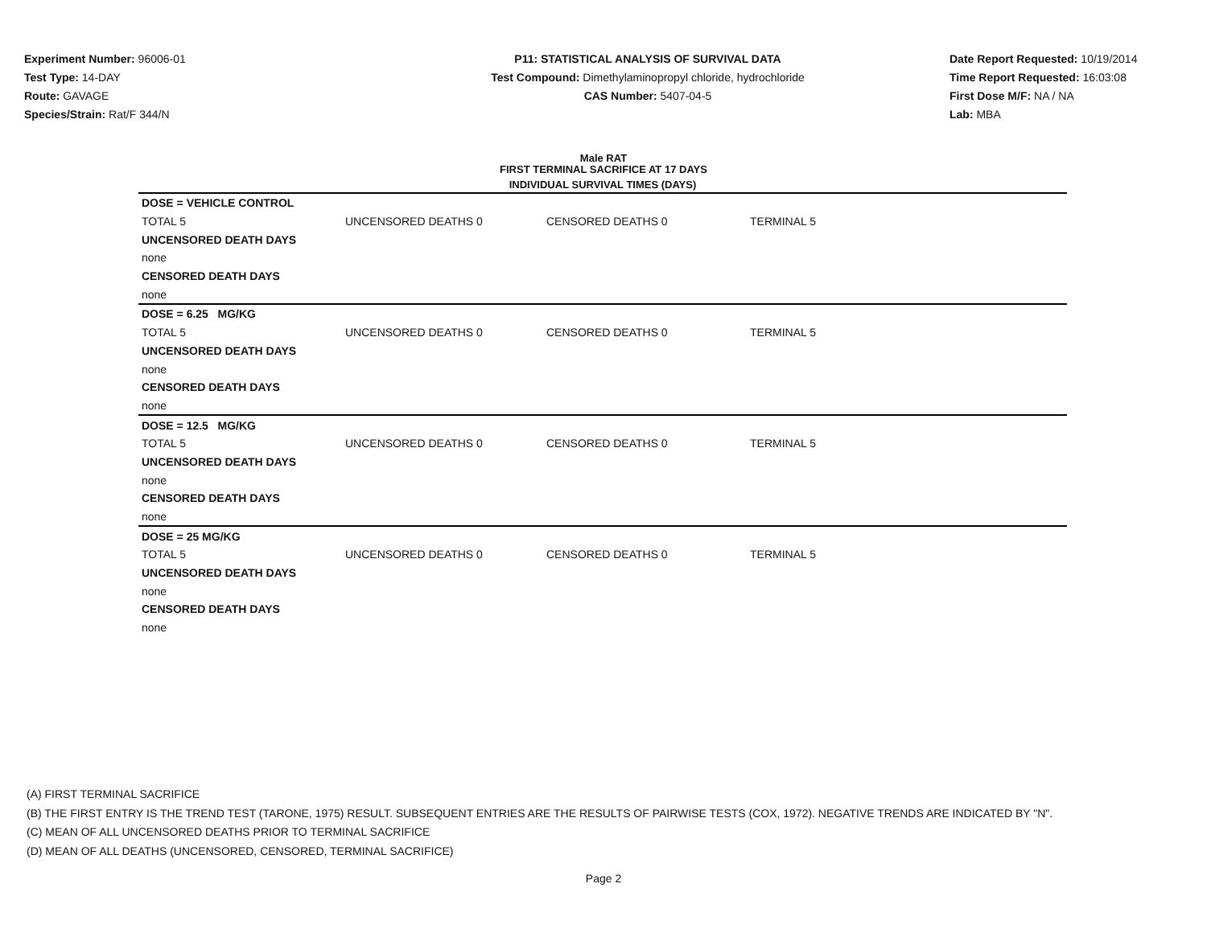Experiment Number: 96006-01
Test Type: 14-DAY
Route: GAVAGE
Species/Strain: Rat/F 344/N
P11: STATISTICAL ANALYSIS OF SURVIVAL DATA
Test Compound: Dimethylaminopropyl chloride, hydrochloride
CAS Number: 5407-04-5
Date Report Requested: 10/19/2014
Time Report Requested: 16:03:08
First Dose M/F: NA / NA
Lab: MBA
Male RAT
FIRST TERMINAL SACRIFICE AT 17 DAYS
| INDIVIDUAL SURVIVAL TIMES (DAYS) | | | | |
| --- | --- | --- | --- | --- |
| DOSE = VEHICLE CONTROL | | | | |
| TOTAL 5 | UNCENSORED DEATHS 0 | CENSORED DEATHS 0 | TERMINAL 5 | |
| UNCENSORED DEATH DAYS | | | | |
| none | | | | |
| CENSORED DEATH DAYS | | | | |
| none | | | | |
| DOSE = 6.25 MG/KG | | | | |
| TOTAL 5 | UNCENSORED DEATHS 0 | CENSORED DEATHS 0 | TERMINAL 5 | |
| UNCENSORED DEATH DAYS | | | | |
| none | | | | |
| CENSORED DEATH DAYS | | | | |
| none | | | | |
| DOSE = 12.5 MG/KG | | | | |
| TOTAL 5 | UNCENSORED DEATHS 0 | CENSORED DEATHS 0 | TERMINAL 5 | |
| UNCENSORED DEATH DAYS | | | | |
| none | | | | |
| CENSORED DEATH DAYS | | | | |
| none | | | | |
| DOSE = 25 MG/KG | | | | |
| TOTAL 5 | UNCENSORED DEATHS 0 | CENSORED DEATHS 0 | TERMINAL 5 | |
| UNCENSORED DEATH DAYS | | | | |
| none | | | | |
| CENSORED DEATH DAYS | | | | |
| none | | | | |
(A) FIRST TERMINAL SACRIFICE
(B) THE FIRST ENTRY IS THE TREND TEST (TARONE, 1975) RESULT. SUBSEQUENT ENTRIES ARE THE RESULTS OF PAIRWISE TESTS (COX, 1972). NEGATIVE TRENDS ARE INDICATED BY "N".
(C) MEAN OF ALL UNCENSORED DEATHS PRIOR TO TERMINAL SACRIFICE
(D) MEAN OF ALL DEATHS (UNCENSORED, CENSORED, TERMINAL SACRIFICE)
Page 2